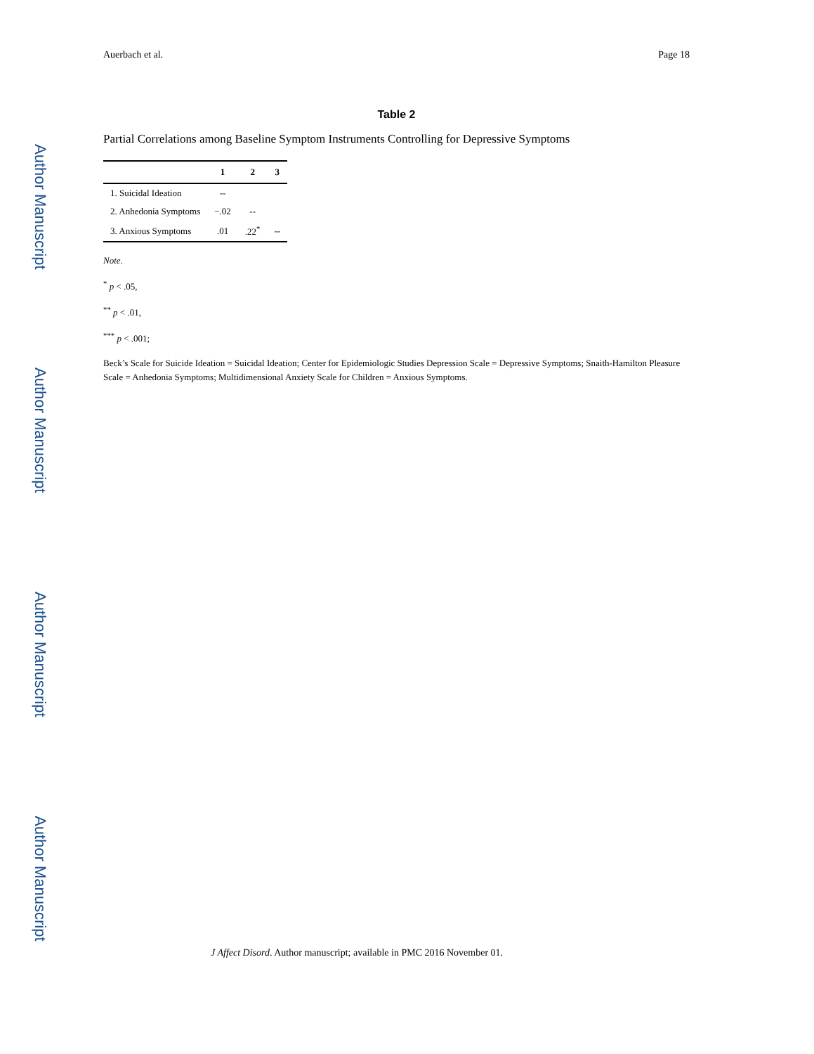Author Manuscript
Author Manuscript
Author Manuscript
Author Manuscript
Auerbach et al. Page 18
Table 2
Partial Correlations among Baseline Symptom Instruments Controlling for Depressive Symptoms
| | 1 | 2 | 3 |
| --- | --- | --- | --- |
| 1. Suicidal Ideation | -- | | |
| 2. Anhedonia Symptoms | −.02 | -- | |
| 3. Anxious Symptoms | .01 | .22<sup>*</sup> | -- |
Note.
<sup>*</sup> p < .05,
<sup>**</sup> p < .01,
<sup>***</sup> p < .001;
Beck’s Scale for Suicide Ideation = Suicidal Ideation; Center for Epidemiologic Studies Depression Scale = Depressive Symptoms; Snaith-Hamilton Pleasure Scale = Anhedonia Symptoms; Multidimensional Anxiety Scale for Children = Anxious Symptoms.
J Affect Disord. Author manuscript; available in PMC 2016 November 01.